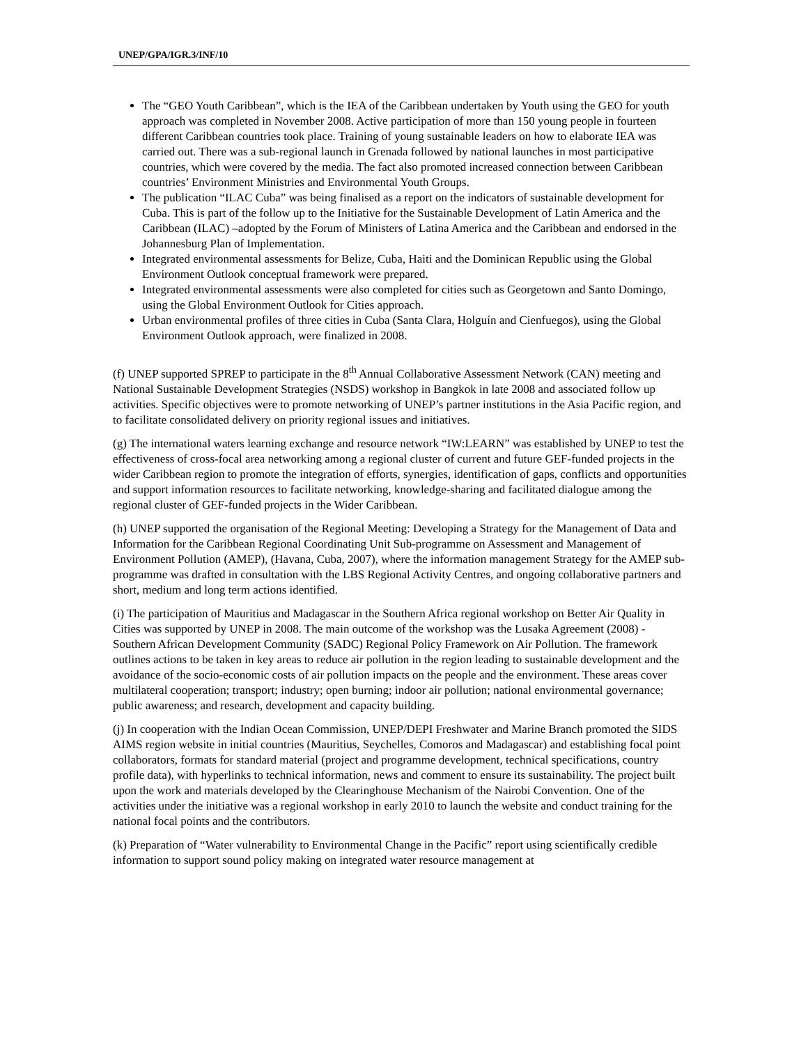UNEP/GPA/IGR.3/INF/10
The “GEO Youth Caribbean”, which is the IEA of the Caribbean undertaken by Youth using the GEO for youth approach was completed in November 2008. Active participation of more than 150 young people in fourteen different Caribbean countries took place. Training of young sustainable leaders on how to elaborate IEA was carried out. There was a sub-regional launch in Grenada followed by national launches in most participative countries, which were covered by the media. The fact also promoted increased connection between Caribbean countries’ Environment Ministries and Environmental Youth Groups.
The publication “ILAC Cuba” was being finalised as a report on the indicators of sustainable development for Cuba. This is part of the follow up to the Initiative for the Sustainable Development of Latin America and the Caribbean (ILAC) –adopted by the Forum of Ministers of Latina America and the Caribbean and endorsed in the Johannesburg Plan of Implementation.
Integrated environmental assessments for Belize, Cuba, Haiti and the Dominican Republic using the Global Environment Outlook conceptual framework were prepared.
Integrated environmental assessments were also completed for cities such as Georgetown and Santo Domingo, using the Global Environment Outlook for Cities approach.
Urban environmental profiles of three cities in Cuba (Santa Clara, Holguín and Cienfuegos), using the Global Environment Outlook approach, were finalized in 2008.
(f) UNEP supported SPREP to participate in the 8<sup>th</sup> Annual Collaborative Assessment Network (CAN) meeting and National Sustainable Development Strategies (NSDS) workshop in Bangkok in late 2008 and associated follow up activities. Specific objectives were to promote networking of UNEP’s partner institutions in the Asia Pacific region, and to facilitate consolidated delivery on priority regional issues and initiatives.
(g) The international waters learning exchange and resource network “IW:LEARN” was established by UNEP to test the effectiveness of cross-focal area networking among a regional cluster of current and future GEF-funded projects in the wider Caribbean region to promote the integration of efforts, synergies, identification of gaps, conflicts and opportunities and support information resources to facilitate networking, knowledge-sharing and facilitated dialogue among the regional cluster of GEF-funded projects in the Wider Caribbean.
(h) UNEP supported the organisation of the Regional Meeting: Developing a Strategy for the Management of Data and Information for the Caribbean Regional Coordinating Unit Sub-programme on Assessment and Management of Environment Pollution (AMEP), (Havana, Cuba, 2007), where the information management Strategy for the AMEP sub-programme was drafted in consultation with the LBS Regional Activity Centres, and ongoing collaborative partners and short, medium and long term actions identified.
(i) The participation of Mauritius and Madagascar in the Southern Africa regional workshop on Better Air Quality in Cities was supported by UNEP in 2008. The main outcome of the workshop was the Lusaka Agreement (2008) - Southern African Development Community (SADC) Regional Policy Framework on Air Pollution. The framework outlines actions to be taken in key areas to reduce air pollution in the region leading to sustainable development and the avoidance of the socio-economic costs of air pollution impacts on the people and the environment. These areas cover multilateral cooperation; transport; industry; open burning; indoor air pollution; national environmental governance; public awareness; and research, development and capacity building.
(j) In cooperation with the Indian Ocean Commission, UNEP/DEPI Freshwater and Marine Branch promoted the SIDS AIMS region website in initial countries (Mauritius, Seychelles, Comoros and Madagascar) and establishing focal point collaborators, formats for standard material (project and programme development, technical specifications, country profile data), with hyperlinks to technical information, news and comment to ensure its sustainability. The project built upon the work and materials developed by the Clearinghouse Mechanism of the Nairobi Convention. One of the activities under the initiative was a regional workshop in early 2010 to launch the website and conduct training for the national focal points and the contributors.
(k) Preparation of “Water vulnerability to Environmental Change in the Pacific” report using scientifically credible information to support sound policy making on integrated water resource management at